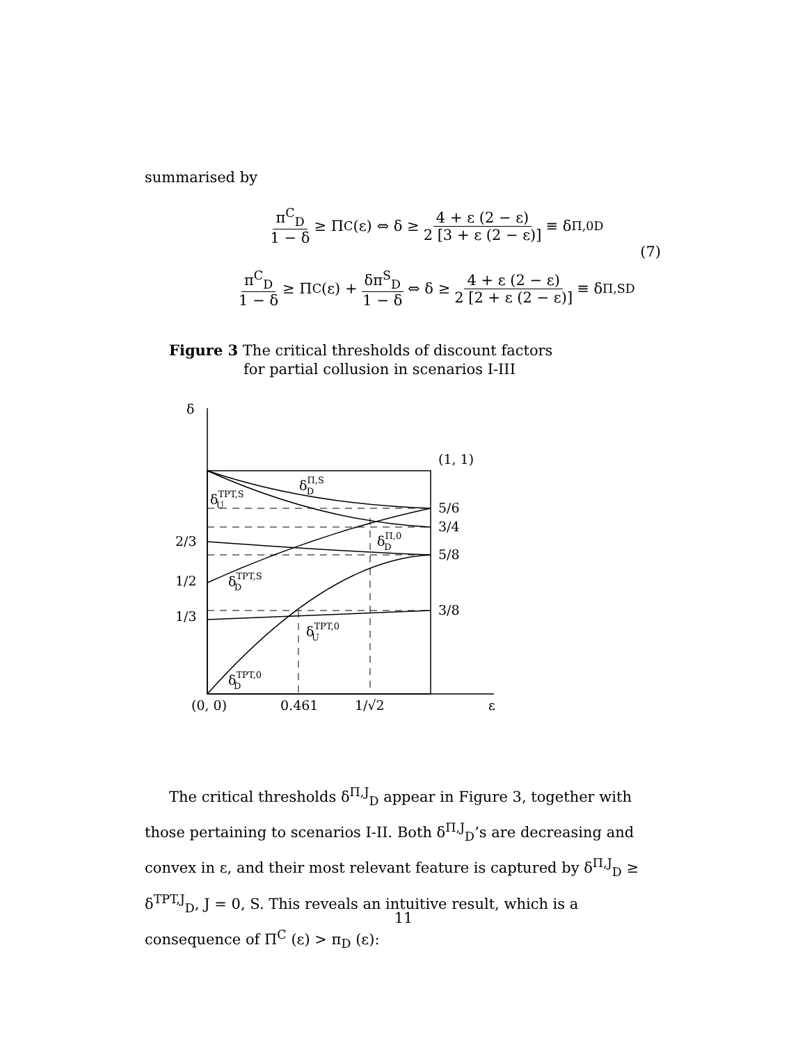summarised by
π<sup>C</sup><sub>D</sub> 1 − δ ≥ Π<sup>C</sup> (ε) ⇔ δ ≥ 4 + ε (2 − ε) 2 [3 + ε (2 − ε)] ≡ δ<sup>Π,0</sup><sub>D</sub>
(7)
π<sup>C</sup><sub>D</sub> 1 − δ ≥ Π<sup>C</sup> (ε) + δπ<sup>S</sup><sub>D</sub> 1 − δ ⇔ δ ≥ 4 + ε (2 − ε) 2 [2 + ε (2 − ε)] ≡ δ<sup>Π,S</sup><sub>D</sub>
Figure 3 The critical thresholds of discount factors
for partial collusion in scenarios I-III
δ
(1, 1)
5/6
3/4
5/8
3/8
2/3
1/2
1/3
(0, 0)
0.461
1/√2
ε
δΠ,SD
δTPT,SU
δΠ,0D
δTPT,SD
δTPT,0U
δTPT,0D
The critical thresholds δ<sup>Π,J</sup><sub>D</sub> appear in Figure 3, together with those pertaining to scenarios I-II. Both δ<sup>Π,J</sup><sub>D</sub>’s are decreasing and convex in ε, and their most relevant feature is captured by δ<sup>Π,J</sup><sub>D</sub> ≥ δ<sup>TPT,J</sup><sub>D</sub>, J = 0, S. This reveals an intuitive result, which is a consequence of Π<sup>C</sup> (ε) > π<sub>D</sub> (ε):
11